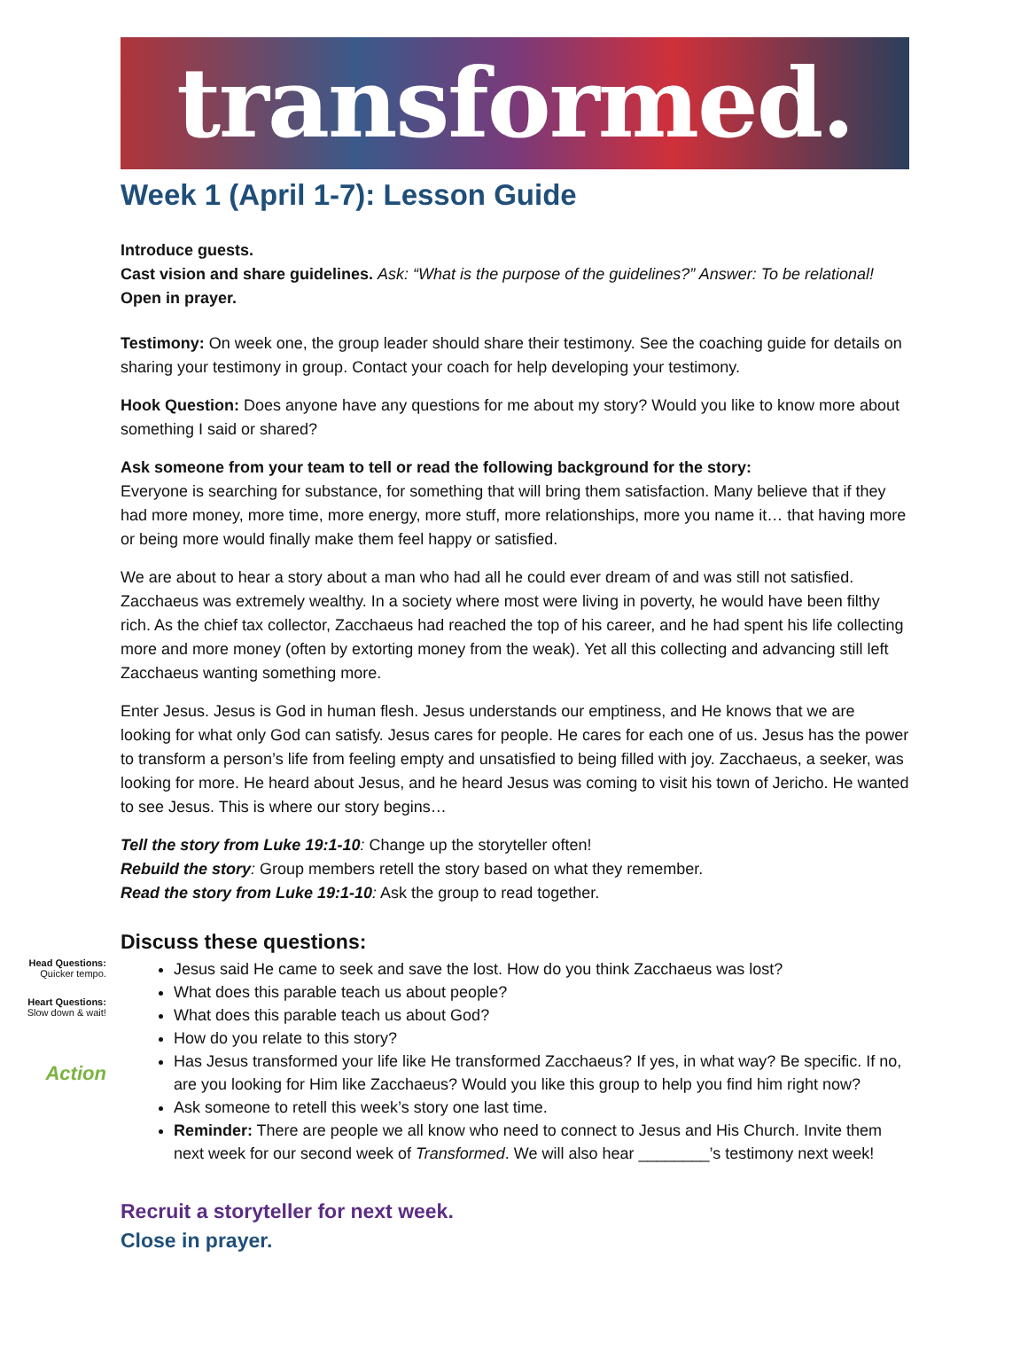transformed.
Week 1 (April 1-7): Lesson Guide
Introduce guests.
Cast vision and share guidelines. Ask: “What is the purpose of the guidelines?” Answer: To be relational!
Open in prayer.
Testimony: On week one, the group leader should share their testimony. See the coaching guide for details on sharing your testimony in group. Contact your coach for help developing your testimony.
Hook Question: Does anyone have any questions for me about my story? Would you like to know more about something I said or shared?
Ask someone from your team to tell or read the following background for the story:
Everyone is searching for substance, for something that will bring them satisfaction. Many believe that if they had more money, more time, more energy, more stuff, more relationships, more you name it… that having more or being more would finally make them feel happy or satisfied.
We are about to hear a story about a man who had all he could ever dream of and was still not satisfied. Zacchaeus was extremely wealthy. In a society where most were living in poverty, he would have been filthy rich. As the chief tax collector, Zacchaeus had reached the top of his career, and he had spent his life collecting more and more money (often by extorting money from the weak). Yet all this collecting and advancing still left Zacchaeus wanting something more.
Enter Jesus. Jesus is God in human flesh. Jesus understands our emptiness, and He knows that we are looking for what only God can satisfy. Jesus cares for people. He cares for each one of us. Jesus has the power to transform a person’s life from feeling empty and unsatisfied to being filled with joy. Zacchaeus, a seeker, was looking for more. He heard about Jesus, and he heard Jesus was coming to visit his town of Jericho. He wanted to see Jesus. This is where our story begins…
Tell the story from Luke 19:1-10: Change up the storyteller often!
Rebuild the story: Group members retell the story based on what they remember.
Read the story from Luke 19:1-10: Ask the group to read together.
Discuss these questions:
Head Questions:
Quicker tempo.
Heart Questions:
Slow down & wait!
Action
Jesus said He came to seek and save the lost. How do you think Zacchaeus was lost?
What does this parable teach us about people?
What does this parable teach us about God?
How do you relate to this story?
Has Jesus transformed your life like He transformed Zacchaeus? If yes, in what way? Be specific. If no, are you looking for Him like Zacchaeus? Would you like this group to help you find him right now?
Ask someone to retell this week’s story one last time.
Reminder: There are people we all know who need to connect to Jesus and His Church. Invite them next week for our second week of Transformed. We will also hear ________’s testimony next week!
Recruit a storyteller for next week.
Close in prayer.